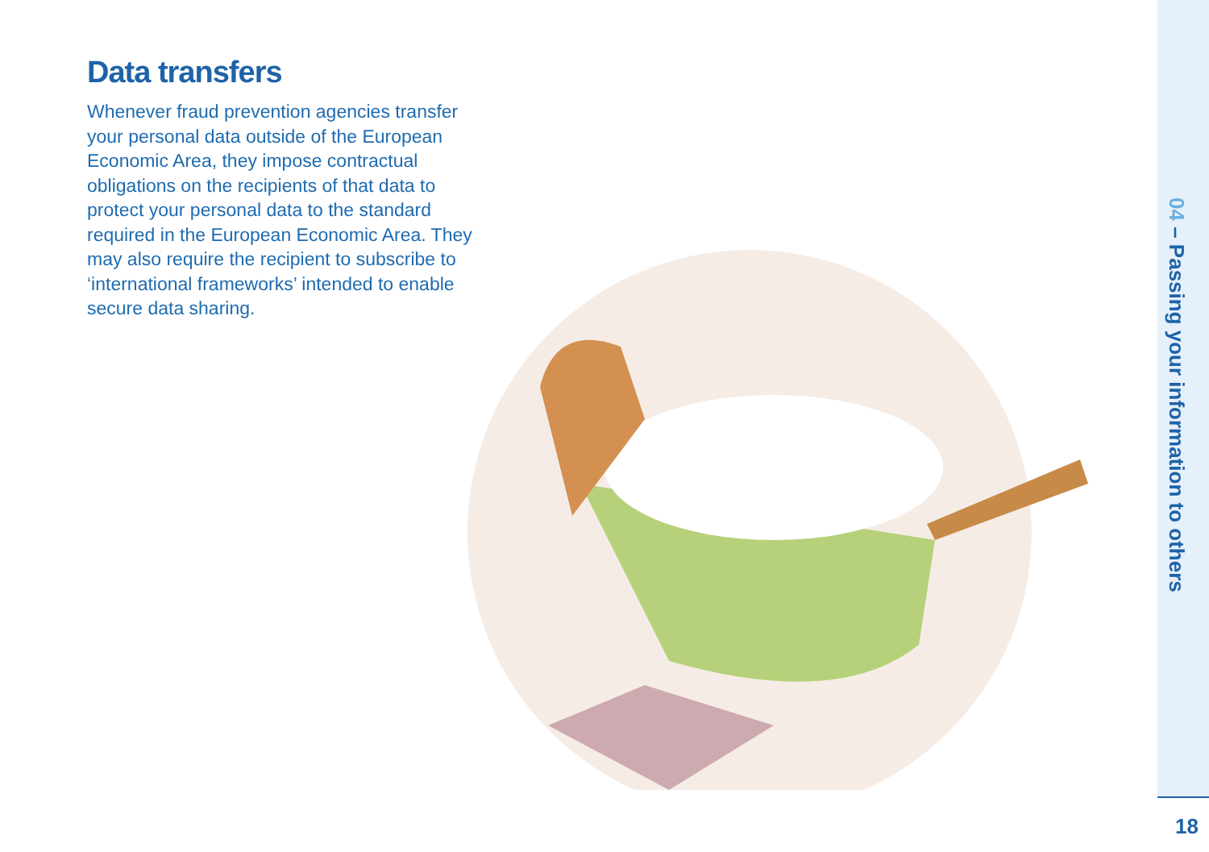Data transfers
Whenever fraud prevention agencies transfer your personal data outside of the European Economic Area, they impose contractual obligations on the recipients of that data to protect your personal data to the standard required in the European Economic Area. They may also require the recipient to subscribe to ‘international frameworks’ intended to enable secure data sharing.
04 – Passing your information to others
18